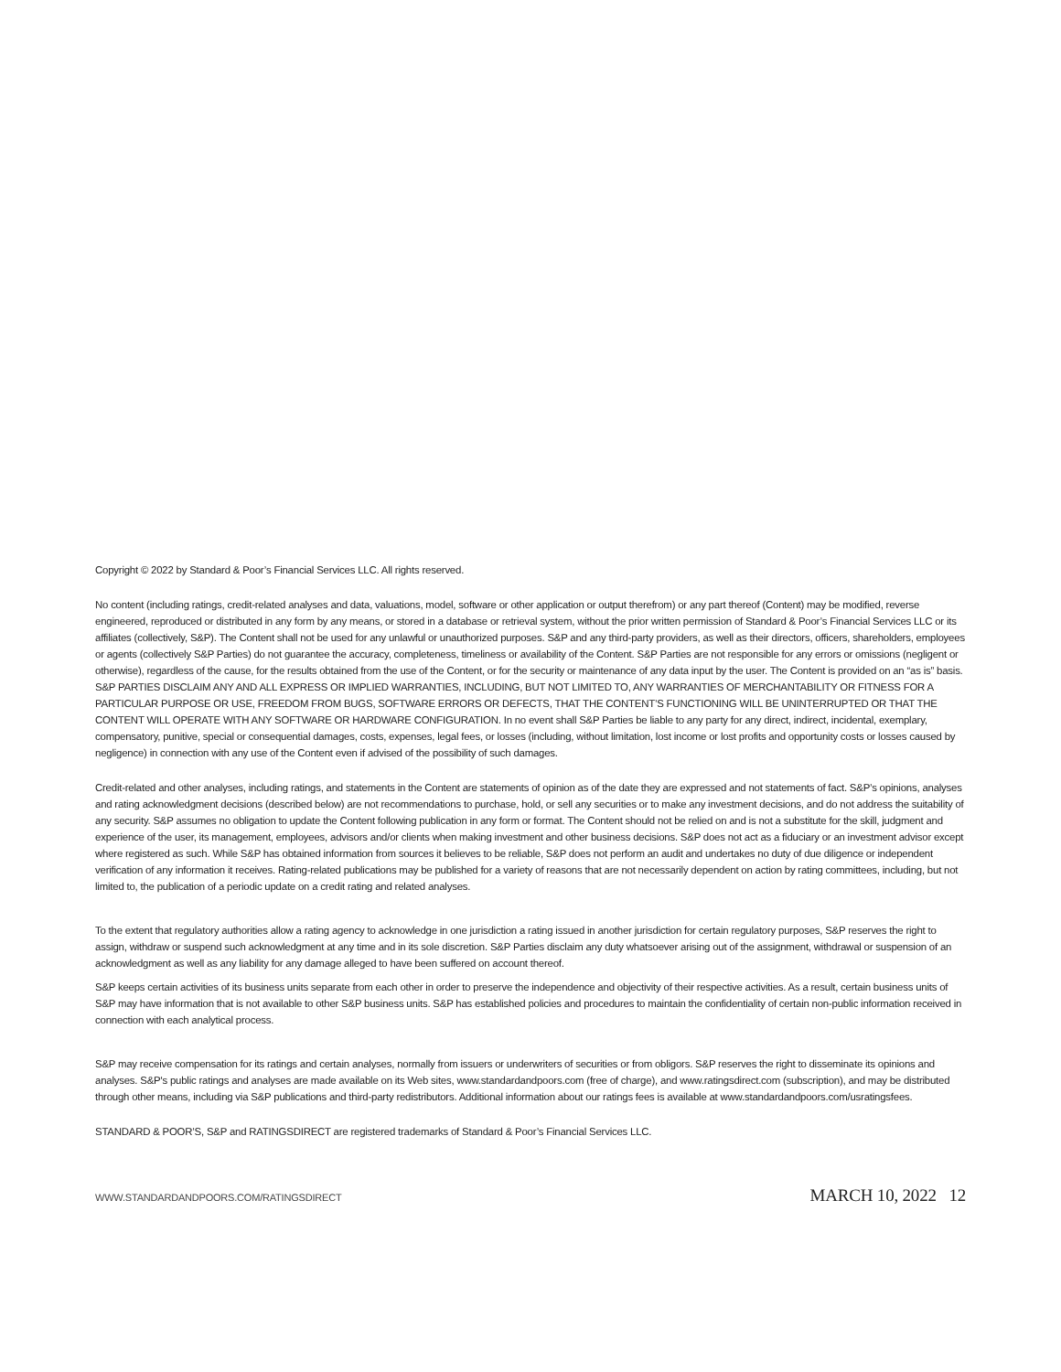Copyright © 2022 by Standard & Poor’s Financial Services LLC. All rights reserved.
No content (including ratings, credit-related analyses and data, valuations, model, software or other application or output therefrom) or any part thereof (Content) may be modified, reverse engineered, reproduced or distributed in any form by any means, or stored in a database or retrieval system, without the prior written permission of Standard & Poor’s Financial Services LLC or its affiliates (collectively, S&P). The Content shall not be used for any unlawful or unauthorized purposes. S&P and any third-party providers, as well as their directors, officers, shareholders, employees or agents (collectively S&P Parties) do not guarantee the accuracy, completeness, timeliness or availability of the Content. S&P Parties are not responsible for any errors or omissions (negligent or otherwise), regardless of the cause, for the results obtained from the use of the Content, or for the security or maintenance of any data input by the user. The Content is provided on an “as is” basis. S&P PARTIES DISCLAIM ANY AND ALL EXPRESS OR IMPLIED WARRANTIES, INCLUDING, BUT NOT LIMITED TO, ANY WARRANTIES OF MERCHANTABILITY OR FITNESS FOR A PARTICULAR PURPOSE OR USE, FREEDOM FROM BUGS, SOFTWARE ERRORS OR DEFECTS, THAT THE CONTENT’S FUNCTIONING WILL BE UNINTERRUPTED OR THAT THE CONTENT WILL OPERATE WITH ANY SOFTWARE OR HARDWARE CONFIGURATION. In no event shall S&P Parties be liable to any party for any direct, indirect, incidental, exemplary, compensatory, punitive, special or consequential damages, costs, expenses, legal fees, or losses (including, without limitation, lost income or lost profits and opportunity costs or losses caused by negligence) in connection with any use of the Content even if advised of the possibility of such damages.
Credit-related and other analyses, including ratings, and statements in the Content are statements of opinion as of the date they are expressed and not statements of fact. S&P’s opinions, analyses and rating acknowledgment decisions (described below) are not recommendations to purchase, hold, or sell any securities or to make any investment decisions, and do not address the suitability of any security. S&P assumes no obligation to update the Content following publication in any form or format. The Content should not be relied on and is not a substitute for the skill, judgment and experience of the user, its management, employees, advisors and/or clients when making investment and other business decisions. S&P does not act as a fiduciary or an investment advisor except where registered as such. While S&P has obtained information from sources it believes to be reliable, S&P does not perform an audit and undertakes no duty of due diligence or independent verification of any information it receives. Rating-related publications may be published for a variety of reasons that are not necessarily dependent on action by rating committees, including, but not limited to, the publication of a periodic update on a credit rating and related analyses.
To the extent that regulatory authorities allow a rating agency to acknowledge in one jurisdiction a rating issued in another jurisdiction for certain regulatory purposes, S&P reserves the right to assign, withdraw or suspend such acknowledgment at any time and in its sole discretion. S&P Parties disclaim any duty whatsoever arising out of the assignment, withdrawal or suspension of an acknowledgment as well as any liability for any damage alleged to have been suffered on account thereof.
S&P keeps certain activities of its business units separate from each other in order to preserve the independence and objectivity of their respective activities. As a result, certain business units of S&P may have information that is not available to other S&P business units. S&P has established policies and procedures to maintain the confidentiality of certain non-public information received in connection with each analytical process.
S&P may receive compensation for its ratings and certain analyses, normally from issuers or underwriters of securities or from obligors. S&P reserves the right to disseminate its opinions and analyses. S&P's public ratings and analyses are made available on its Web sites, www.standardandpoors.com (free of charge), and www.ratingsdirect.com (subscription), and may be distributed through other means, including via S&P publications and third-party redistributors. Additional information about our ratings fees is available at www.standardandpoors.com/usratingsfees.
STANDARD & POOR’S, S&P and RATINGSDIRECT are registered trademarks of Standard & Poor’s Financial Services LLC.
WWW.STANDARDANDPOORS.COM/RATINGSDIRECT MARCH 10, 2022 12